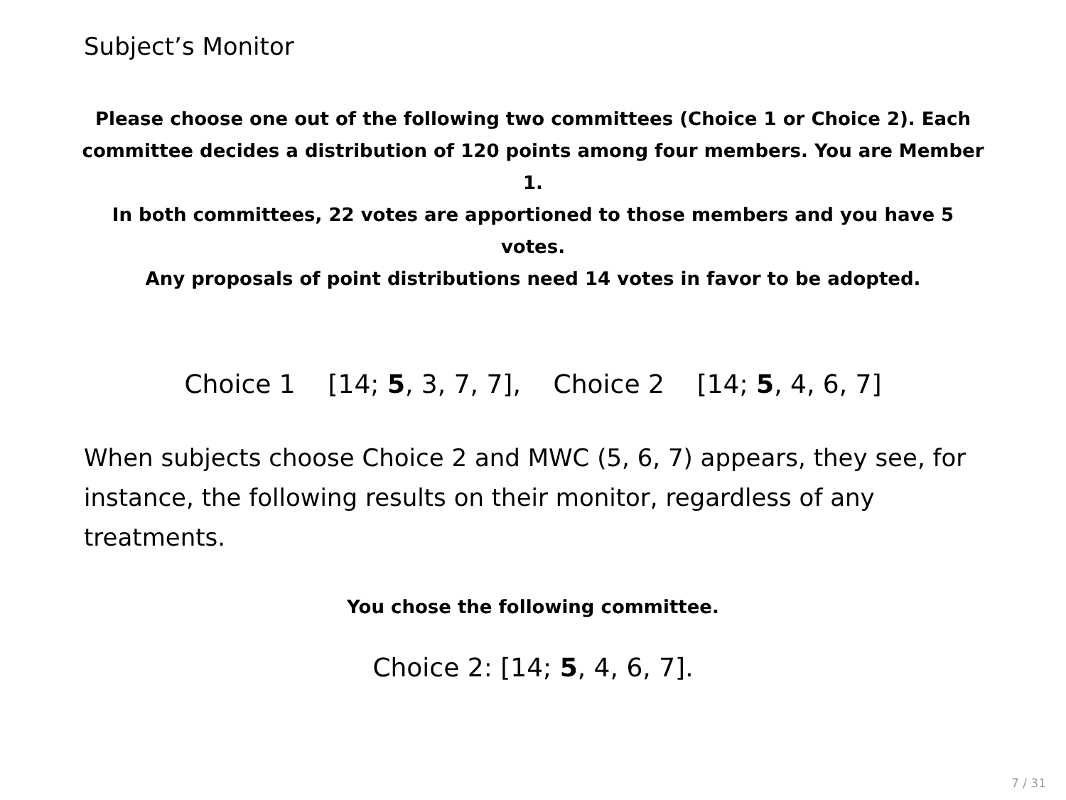Subject’s Monitor
Please choose one out of the following two committees (Choice 1 or Choice 2). Each committee decides a distribution of 120 points among four members. You are Member 1.
In both committees, 22 votes are apportioned to those members and you have 5 votes.
Any proposals of point distributions need 14 votes in favor to be adopted.
Choice 1 [14; 5, 3, 7, 7], Choice 2 [14; 5, 4, 6, 7]
When subjects choose Choice 2 and MWC (5, 6, 7) appears, they see, for instance, the following results on their monitor, regardless of any treatments.
You chose the following committee.
Choice 2: [14; 5, 4, 6, 7].
7 / 31